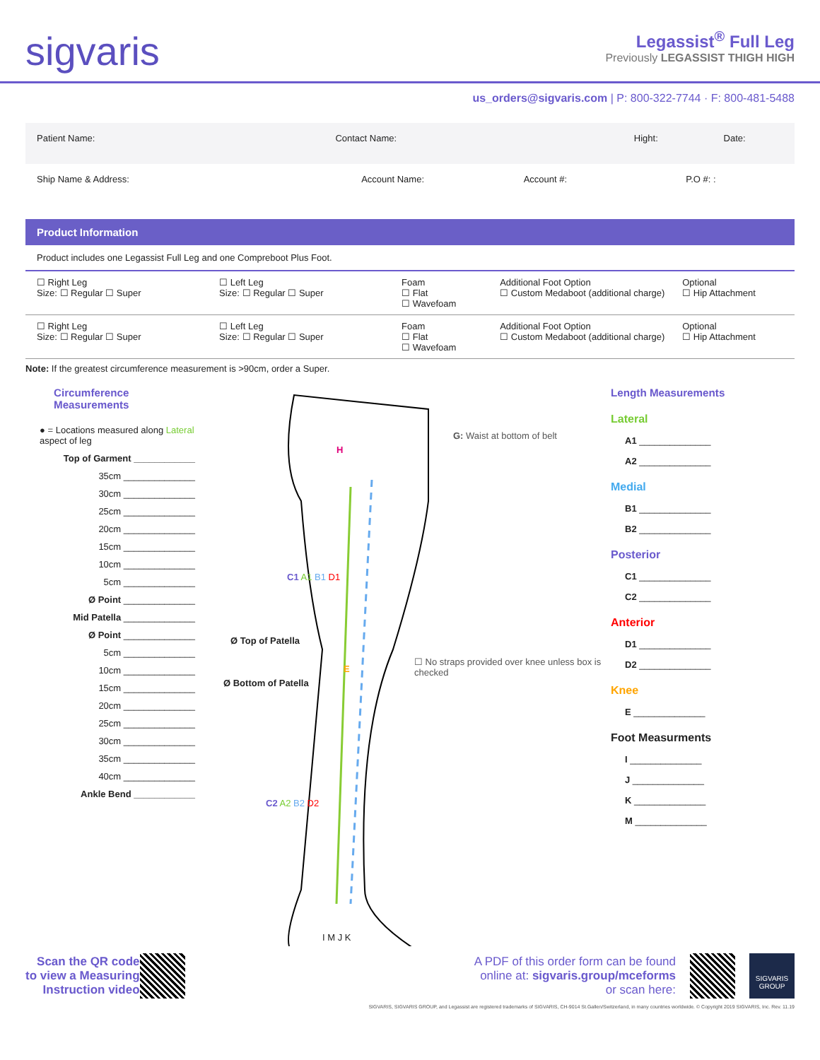sigvaris
Legassist<sup>®</sup> Full Leg
Previously LEGASSIST THIGH HIGH
us_orders@sigvaris.com | P: 800-322-7744 · F: 800-481-5488
Patient Name: Contact Name: Hight: Date:
Ship Name & Address: Account Name: Account #: P.O #: :
Product Information
Product includes one Legassist Full Leg and one Compreboot Plus Foot.
☐ Right Leg
Size: ☐ Regular ☐ Super
☐ Left Leg
Size: ☐ Regular ☐ Super
Foam
☐ Flat
☐ Wavefoam
Additional Foot Option
☐ Custom Medaboot (additional charge)
Optional
☐ Hip Attachment
☐ Right Leg
Size: ☐ Regular ☐ Super
☐ Left Leg
Size: ☐ Regular ☐ Super
Foam
☐ Flat
☐ Wavefoam
Additional Foot Option
☐ Custom Medaboot (additional charge)
Optional
☐ Hip Attachment
Note: If the greatest circumference measurement is >90cm, order a Super.
Circumference Measurements
● = Locations measured along Lateral aspect of leg
Top of Garment ____________
35cm ______________
30cm ______________
25cm ______________
20cm ______________
15cm ______________
10cm ______________
5cm ______________
Ø Point ______________
Mid Patella ______________
Ø Point ______________
5cm ______________
10cm ______________
15cm ______________
20cm ______________
25cm ______________
30cm ______________
35cm ______________
40cm ______________
Ankle Bend ____________
H
C1 A1 B1 D1
Ø Top of Patella
E
Ø Bottom of Patella
C2 A2 B2 D2
I M J K
G: Waist at bottom of belt
☐ No straps provided over knee unless box is checked
Length Measurements
Lateral
A1 ______________
A2 ______________
Medial
B1 ______________
B2 ______________
Posterior
C1 ______________
C2 ______________
Anterior
D1 ______________
D2 ______________
Knee
E ______________
Foot Measurments
I ______________
J ______________
K ______________
M ______________
Scan the QR code
to view a Measuring
Instruction video
A PDF of this order form can be found
online at: sigvaris.group/mceforms
or scan here:
SIGVARIS GROUP
SIGVARIS, SIGVARIS GROUP, and Legassist are registered trademarks of SIGVARIS, CH-9014 St.Gallen/Switzerland, in many countries worldwide. © Copyright 2019 SIGVARIS, Inc. Rev. 11.19